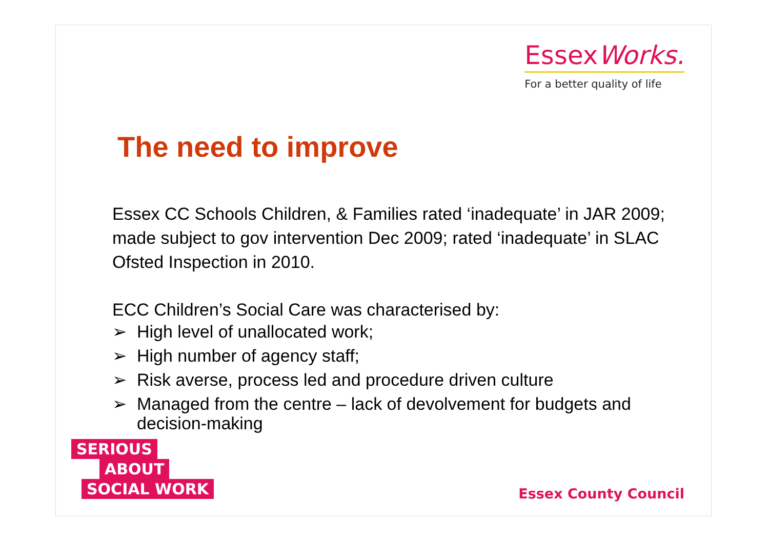EssexWorks.
For a better quality of life
The need to improve
Essex CC Schools Children, & Families rated ‘inadequate’ in JAR 2009; made subject to gov intervention Dec 2009; rated ‘inadequate’ in SLAC Ofsted Inspection in 2010.
ECC Children’s Social Care was characterised by:
➢ High level of unallocated work;
➢ High number of agency staff;
➢ Risk averse, process led and procedure driven culture
➢ Managed from the centre – lack of devolvement for budgets and decision-making
SERIOUS
ABOUT
SOCIAL WORK
Essex County Council